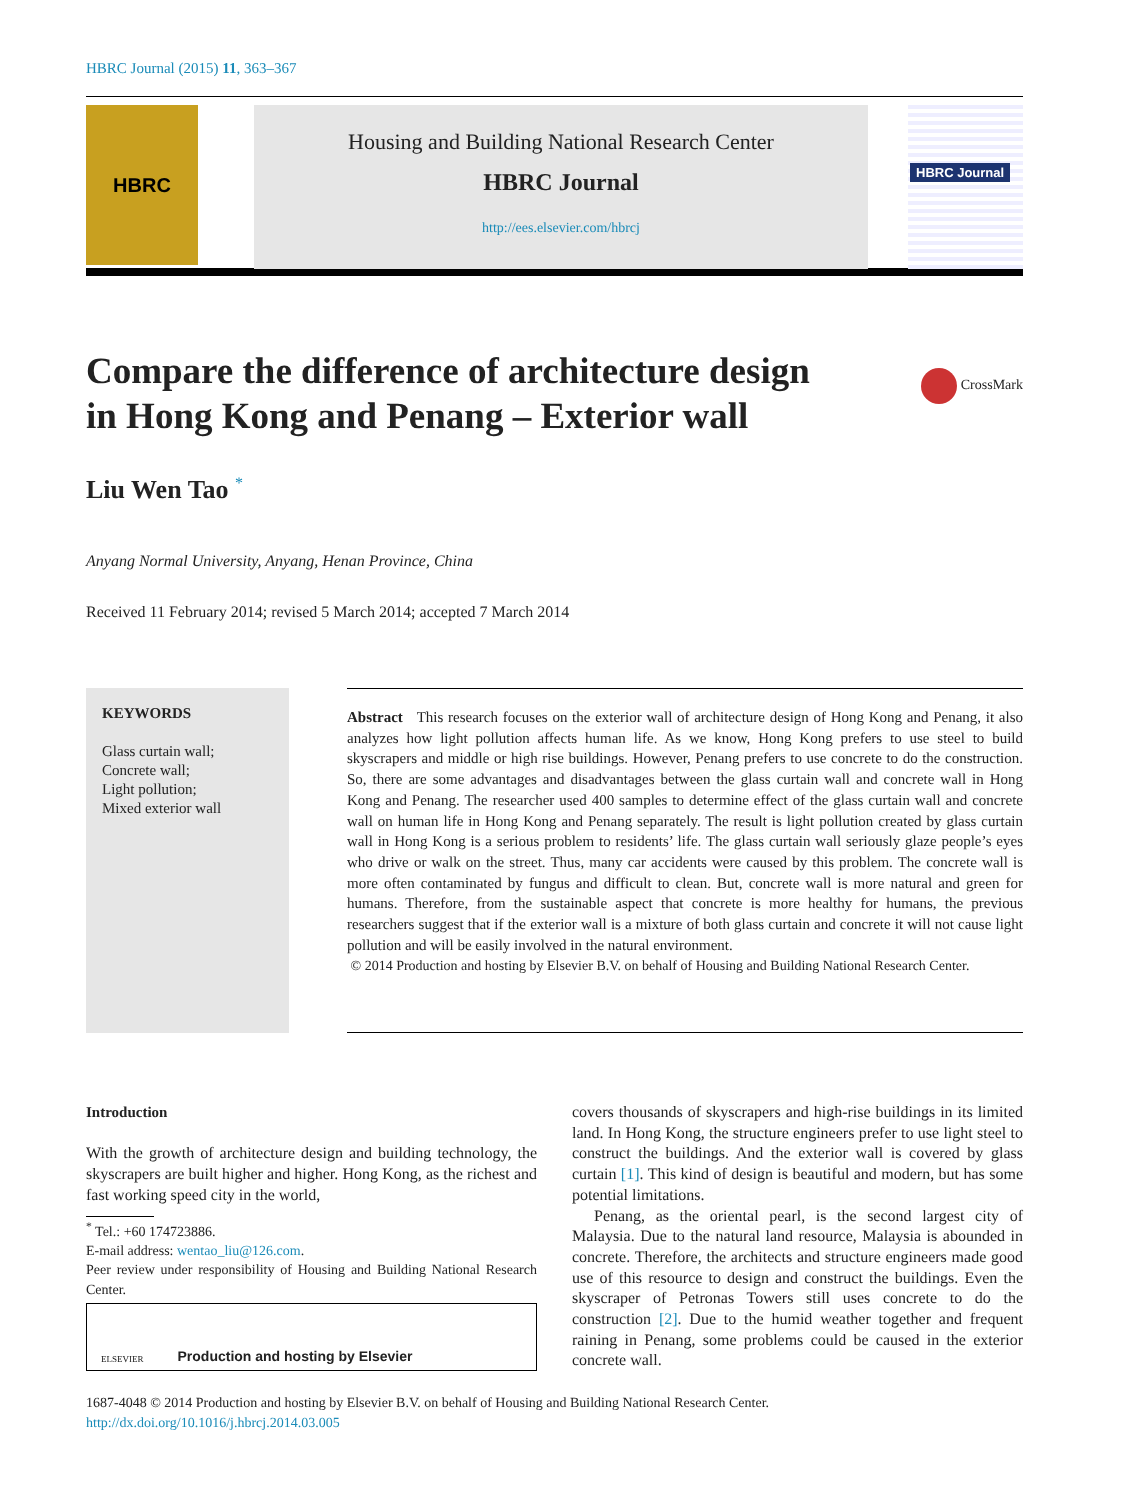HBRC Journal (2015) 11, 363–367
HBRC
Housing and Building National Research Center
HBRC Journal
http://ees.elsevier.com/hbrcj
HBRC Journal
Compare the difference of architecture design
in Hong Kong and Penang – Exterior wall
CrossMark
Liu Wen Tao <sup>*</sup>
Anyang Normal University, Anyang, Henan Province, China
Received 11 February 2014; revised 5 March 2014; accepted 7 March 2014
KEYWORDS
Glass curtain wall;
Concrete wall;
Light pollution;
Mixed exterior wall
Abstract This research focuses on the exterior wall of architecture design of Hong Kong and Penang, it also analyzes how light pollution affects human life. As we know, Hong Kong prefers to use steel to build skyscrapers and middle or high rise buildings. However, Penang prefers to use concrete to do the construction. So, there are some advantages and disadvantages between the glass curtain wall and concrete wall in Hong Kong and Penang. The researcher used 400 samples to determine effect of the glass curtain wall and concrete wall on human life in Hong Kong and Penang separately. The result is light pollution created by glass curtain wall in Hong Kong is a serious problem to residents’ life. The glass curtain wall seriously glaze people’s eyes who drive or walk on the street. Thus, many car accidents were caused by this problem. The concrete wall is more often contaminated by fungus and difficult to clean. But, concrete wall is more natural and green for humans. Therefore, from the sustainable aspect that concrete is more healthy for humans, the previous researchers suggest that if the exterior wall is a mixture of both glass curtain and concrete it will not cause light pollution and will be easily involved in the natural environment.
© 2014 Production and hosting by Elsevier B.V. on behalf of Housing and Building National Research Center.
Introduction
With the growth of architecture design and building technology, the skyscrapers are built higher and higher. Hong Kong, as the richest and fast working speed city in the world,
<sup>*</sup> Tel.: +60 174723886.
E-mail address: wentao_liu@126.com.
Peer review under responsibility of Housing and Building National Research Center.
ELSEVIER Production and hosting by Elsevier
covers thousands of skyscrapers and high-rise buildings in its limited land. In Hong Kong, the structure engineers prefer to use light steel to construct the buildings. And the exterior wall is covered by glass curtain [1]. This kind of design is beautiful and modern, but has some potential limitations.
Penang, as the oriental pearl, is the second largest city of Malaysia. Due to the natural land resource, Malaysia is abounded in concrete. Therefore, the architects and structure engineers made good use of this resource to design and construct the buildings. Even the skyscraper of Petronas Towers still uses concrete to do the construction [2]. Due to the humid weather together and frequent raining in Penang, some problems could be caused in the exterior concrete wall.
1687-4048 © 2014 Production and hosting by Elsevier B.V. on behalf of Housing and Building National Research Center.
http://dx.doi.org/10.1016/j.hbrcj.2014.03.005